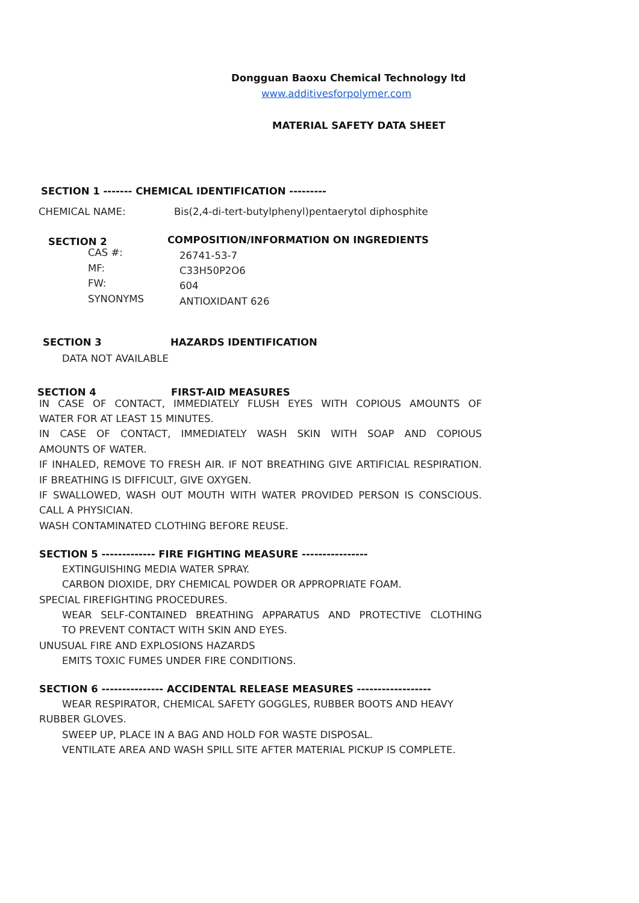Dongguan Baoxu Chemical Technology ltd
www.additivesforpolymer.com
MATERIAL SAFETY DATA SHEET
SECTION 1 ------- CHEMICAL IDENTIFICATION ---------
CHEMICAL NAME: Bis(2,4-di-tert-butylphenyl)pentaerytol diphosphite
SECTION 2 COMPOSITION/INFORMATION ON INGREDIENTS
CAS #: 26741-53-7
MF: C33H50P2O6
FW: 604
SYNONYMS ANTIOXIDANT 626
SECTION 3 HAZARDS IDENTIFICATION
DATA NOT AVAILABLE
SECTION 4 FIRST-AID MEASURES
IN CASE OF CONTACT, IMMEDIATELY FLUSH EYES WITH COPIOUS AMOUNTS OF
WATER FOR AT LEAST 15 MINUTES.
IN CASE OF CONTACT, IMMEDIATELY WASH SKIN WITH SOAP AND COPIOUS
AMOUNTS OF WATER.
IF INHALED, REMOVE TO FRESH AIR. IF NOT BREATHING GIVE ARTIFICIAL RESPIRATION.
IF BREATHING IS DIFFICULT, GIVE OXYGEN.
IF SWALLOWED, WASH OUT MOUTH WITH WATER PROVIDED PERSON IS CONSCIOUS.
CALL A PHYSICIAN.
WASH CONTAMINATED CLOTHING BEFORE REUSE.
SECTION 5 ------------- FIRE FIGHTING MEASURE ----------------
EXTINGUISHING MEDIA WATER SPRAY.
CARBON DIOXIDE, DRY CHEMICAL POWDER OR APPROPRIATE FOAM.
SPECIAL FIREFIGHTING PROCEDURES.
WEAR SELF-CONTAINED BREATHING APPARATUS AND PROTECTIVE CLOTHING
TO PREVENT CONTACT WITH SKIN AND EYES.
UNUSUAL FIRE AND EXPLOSIONS HAZARDS
EMITS TOXIC FUMES UNDER FIRE CONDITIONS.
SECTION 6 --------------- ACCIDENTAL RELEASE MEASURES ------------------
WEAR RESPIRATOR, CHEMICAL SAFETY GOGGLES, RUBBER BOOTS AND HEAVY
RUBBER GLOVES.
SWEEP UP, PLACE IN A BAG AND HOLD FOR WASTE DISPOSAL.
VENTILATE AREA AND WASH SPILL SITE AFTER MATERIAL PICKUP IS COMPLETE.